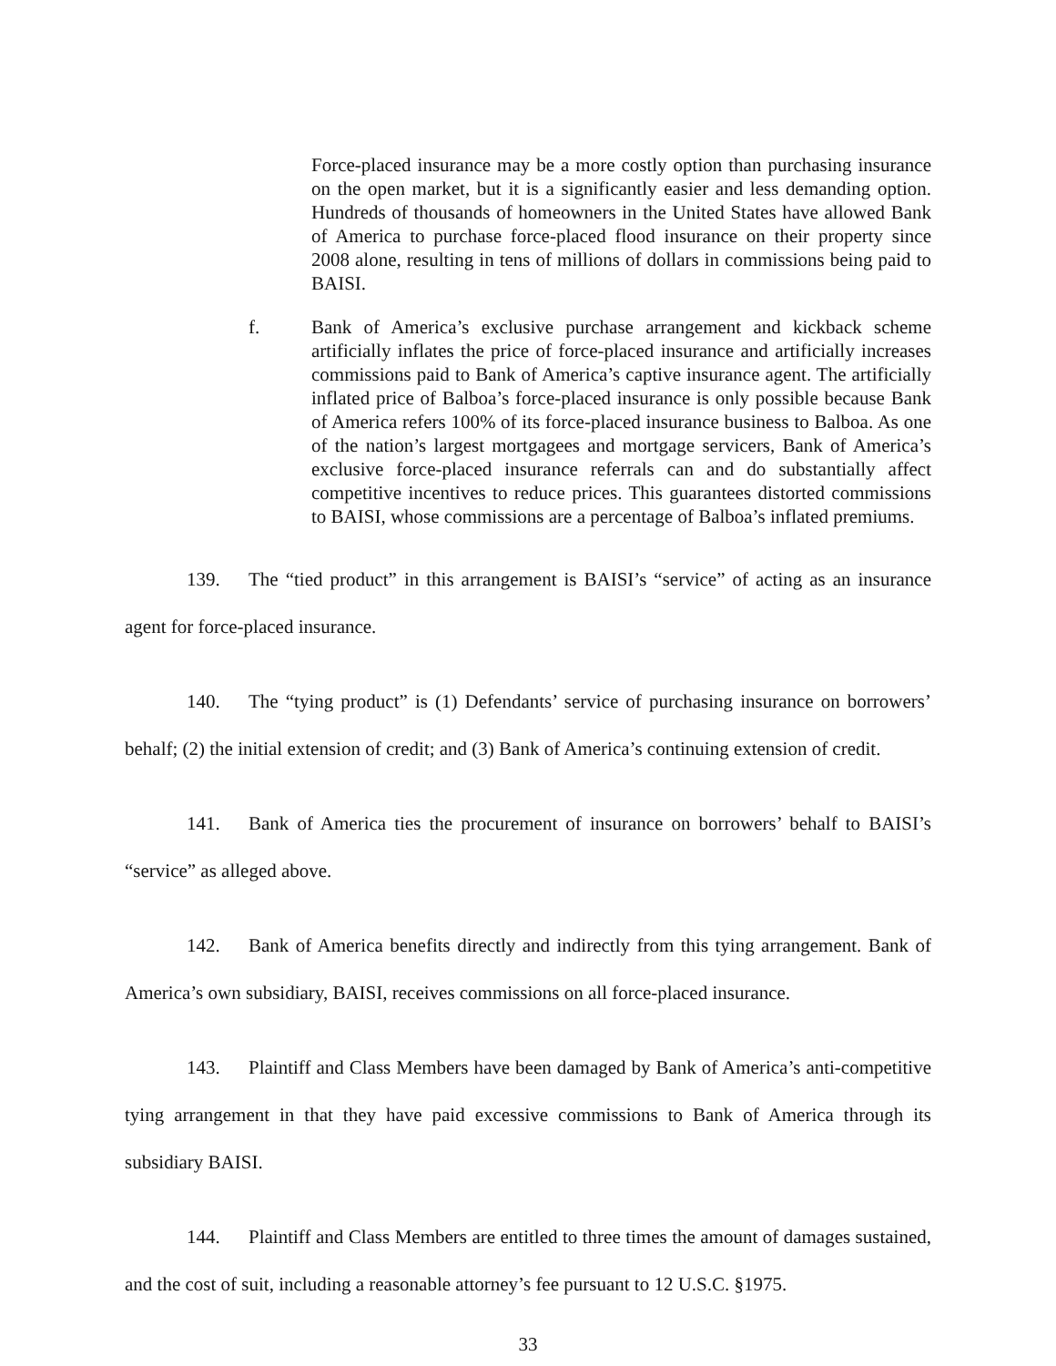Force-placed insurance may be a more costly option than purchasing insurance on the open market, but it is a significantly easier and less demanding option. Hundreds of thousands of homeowners in the United States have allowed Bank of America to purchase force-placed flood insurance on their property since 2008 alone, resulting in tens of millions of dollars in commissions being paid to BAISI.
f. Bank of America’s exclusive purchase arrangement and kickback scheme artificially inflates the price of force-placed insurance and artificially increases commissions paid to Bank of America’s captive insurance agent. The artificially inflated price of Balboa’s force-placed insurance is only possible because Bank of America refers 100% of its force-placed insurance business to Balboa. As one of the nation’s largest mortgagees and mortgage servicers, Bank of America’s exclusive force-placed insurance referrals can and do substantially affect competitive incentives to reduce prices. This guarantees distorted commissions to BAISI, whose commissions are a percentage of Balboa’s inflated premiums.
139. The “tied product” in this arrangement is BAISI’s “service” of acting as an insurance agent for force-placed insurance.
140. The “tying product” is (1) Defendants’ service of purchasing insurance on borrowers’ behalf; (2) the initial extension of credit; and (3) Bank of America’s continuing extension of credit.
141. Bank of America ties the procurement of insurance on borrowers’ behalf to BAISI’s “service” as alleged above.
142. Bank of America benefits directly and indirectly from this tying arrangement. Bank of America’s own subsidiary, BAISI, receives commissions on all force-placed insurance.
143. Plaintiff and Class Members have been damaged by Bank of America’s anti-competitive tying arrangement in that they have paid excessive commissions to Bank of America through its subsidiary BAISI.
144. Plaintiff and Class Members are entitled to three times the amount of damages sustained, and the cost of suit, including a reasonable attorney’s fee pursuant to 12 U.S.C. §1975.
33